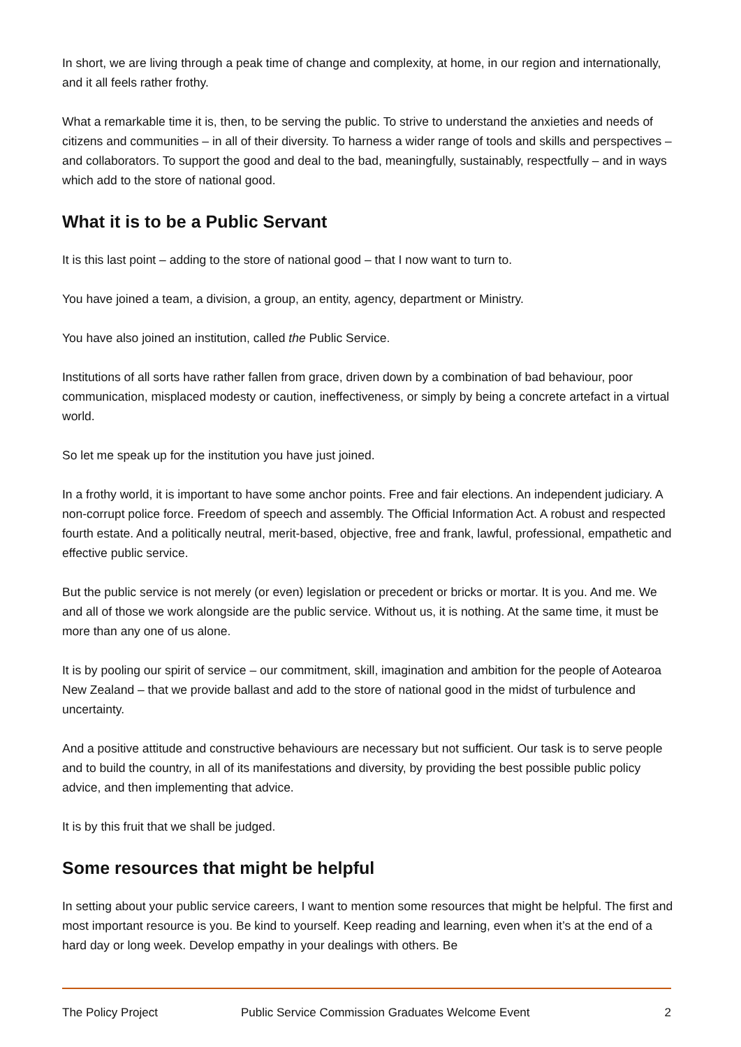In short, we are living through a peak time of change and complexity, at home, in our region and internationally, and it all feels rather frothy.
What a remarkable time it is, then, to be serving the public. To strive to understand the anxieties and needs of citizens and communities – in all of their diversity. To harness a wider range of tools and skills and perspectives – and collaborators. To support the good and deal to the bad, meaningfully, sustainably, respectfully – and in ways which add to the store of national good.
What it is to be a Public Servant
It is this last point – adding to the store of national good – that I now want to turn to.
You have joined a team, a division, a group, an entity, agency, department or Ministry.
You have also joined an institution, called the Public Service.
Institutions of all sorts have rather fallen from grace, driven down by a combination of bad behaviour, poor communication, misplaced modesty or caution, ineffectiveness, or simply by being a concrete artefact in a virtual world.
So let me speak up for the institution you have just joined.
In a frothy world, it is important to have some anchor points. Free and fair elections. An independent judiciary. A non-corrupt police force. Freedom of speech and assembly. The Official Information Act. A robust and respected fourth estate. And a politically neutral, merit-based, objective, free and frank, lawful, professional, empathetic and effective public service.
But the public service is not merely (or even) legislation or precedent or bricks or mortar. It is you. And me. We and all of those we work alongside are the public service. Without us, it is nothing. At the same time, it must be more than any one of us alone.
It is by pooling our spirit of service – our commitment, skill, imagination and ambition for the people of Aotearoa New Zealand – that we provide ballast and add to the store of national good in the midst of turbulence and uncertainty.
And a positive attitude and constructive behaviours are necessary but not sufficient. Our task is to serve people and to build the country, in all of its manifestations and diversity, by providing the best possible public policy advice, and then implementing that advice.
It is by this fruit that we shall be judged.
Some resources that might be helpful
In setting about your public service careers, I want to mention some resources that might be helpful. The first and most important resource is you. Be kind to yourself. Keep reading and learning, even when it’s at the end of a hard day or long week. Develop empathy in your dealings with others. Be
The Policy Project Public Service Commission Graduates Welcome Event 2